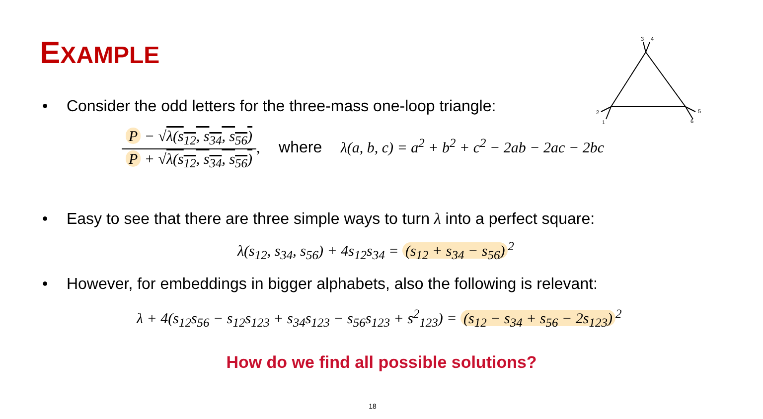EXAMPLE
3
4
2
1
5
6
• Consider the odd letters for the three-mass one-loop triangle:
P − √λ(s<sub>12</sub>, s<sub>34</sub>, s<sub>56</sub>)
P + √λ(s<sub>12</sub>, s<sub>34</sub>, s<sub>56</sub>)
, where λ(a, b, c) = a<sup>2</sup> + b<sup>2</sup> + c<sup>2</sup> − 2ab − 2ac − 2bc
• Easy to see that there are three simple ways to turn λ into a perfect square:
λ(s<sub>12</sub>, s<sub>34</sub>, s<sub>56</sub>) + 4s<sub>12</sub>s<sub>34</sub> = (s<sub>12</sub> + s<sub>34</sub> − s<sub>56</sub>)<sup>2</sup>
• However, for embeddings in bigger alphabets, also the following is relevant:
λ + 4(s<sub>12</sub>s<sub>56</sub> − s<sub>12</sub>s<sub>123</sub> + s<sub>34</sub>s<sub>123</sub> − s<sub>56</sub>s<sub>123</sub> + s<sup>2</sup><sub>123</sub>) = (s<sub>12</sub> − s<sub>34</sub> + s<sub>56</sub> − 2s<sub>123</sub>)<sup>2</sup>
How do we find all possible solutions?
18